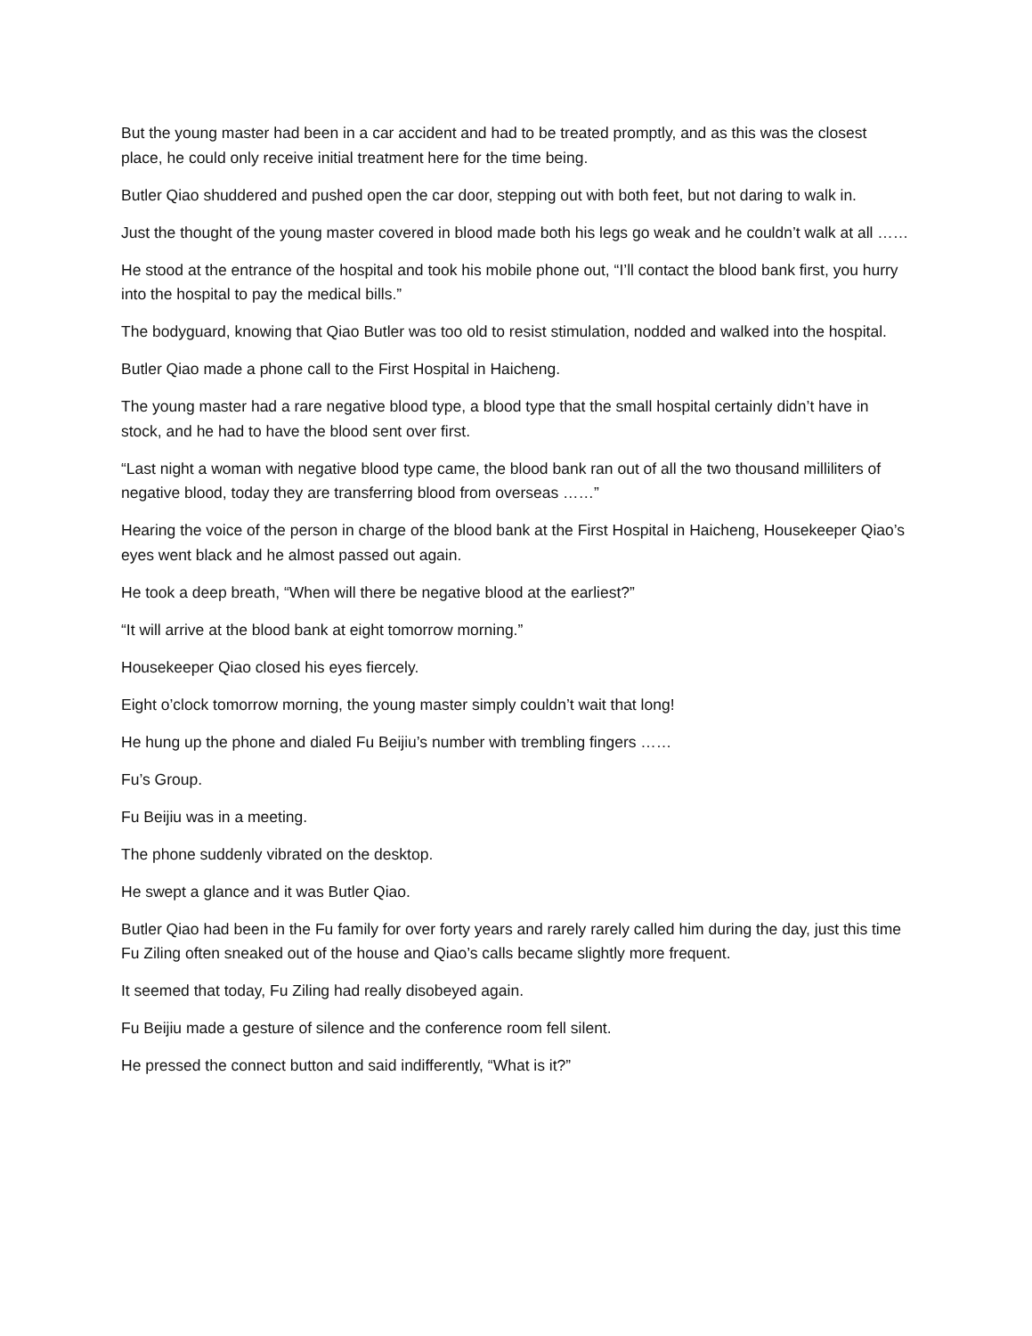But the young master had been in a car accident and had to be treated promptly, and as this was the closest place, he could only receive initial treatment here for the time being.
Butler Qiao shuddered and pushed open the car door, stepping out with both feet, but not daring to walk in.
Just the thought of the young master covered in blood made both his legs go weak and he couldn’t walk at all ……
He stood at the entrance of the hospital and took his mobile phone out, “I’ll contact the blood bank first, you hurry into the hospital to pay the medical bills.”
The bodyguard, knowing that Qiao Butler was too old to resist stimulation, nodded and walked into the hospital.
Butler Qiao made a phone call to the First Hospital in Haicheng.
The young master had a rare negative blood type, a blood type that the small hospital certainly didn’t have in stock, and he had to have the blood sent over first.
“Last night a woman with negative blood type came, the blood bank ran out of all the two thousand milliliters of negative blood, today they are transferring blood from overseas ……”
Hearing the voice of the person in charge of the blood bank at the First Hospital in Haicheng, Housekeeper Qiao’s eyes went black and he almost passed out again.
He took a deep breath, “When will there be negative blood at the earliest?”
“It will arrive at the blood bank at eight tomorrow morning.”
Housekeeper Qiao closed his eyes fiercely.
Eight o’clock tomorrow morning, the young master simply couldn’t wait that long!
He hung up the phone and dialed Fu Beijiu’s number with trembling fingers ……
Fu’s Group.
Fu Beijiu was in a meeting.
The phone suddenly vibrated on the desktop.
He swept a glance and it was Butler Qiao.
Butler Qiao had been in the Fu family for over forty years and rarely rarely called him during the day, just this time Fu Ziling often sneaked out of the house and Qiao’s calls became slightly more frequent.
It seemed that today, Fu Ziling had really disobeyed again.
Fu Beijiu made a gesture of silence and the conference room fell silent.
He pressed the connect button and said indifferently, “What is it?”